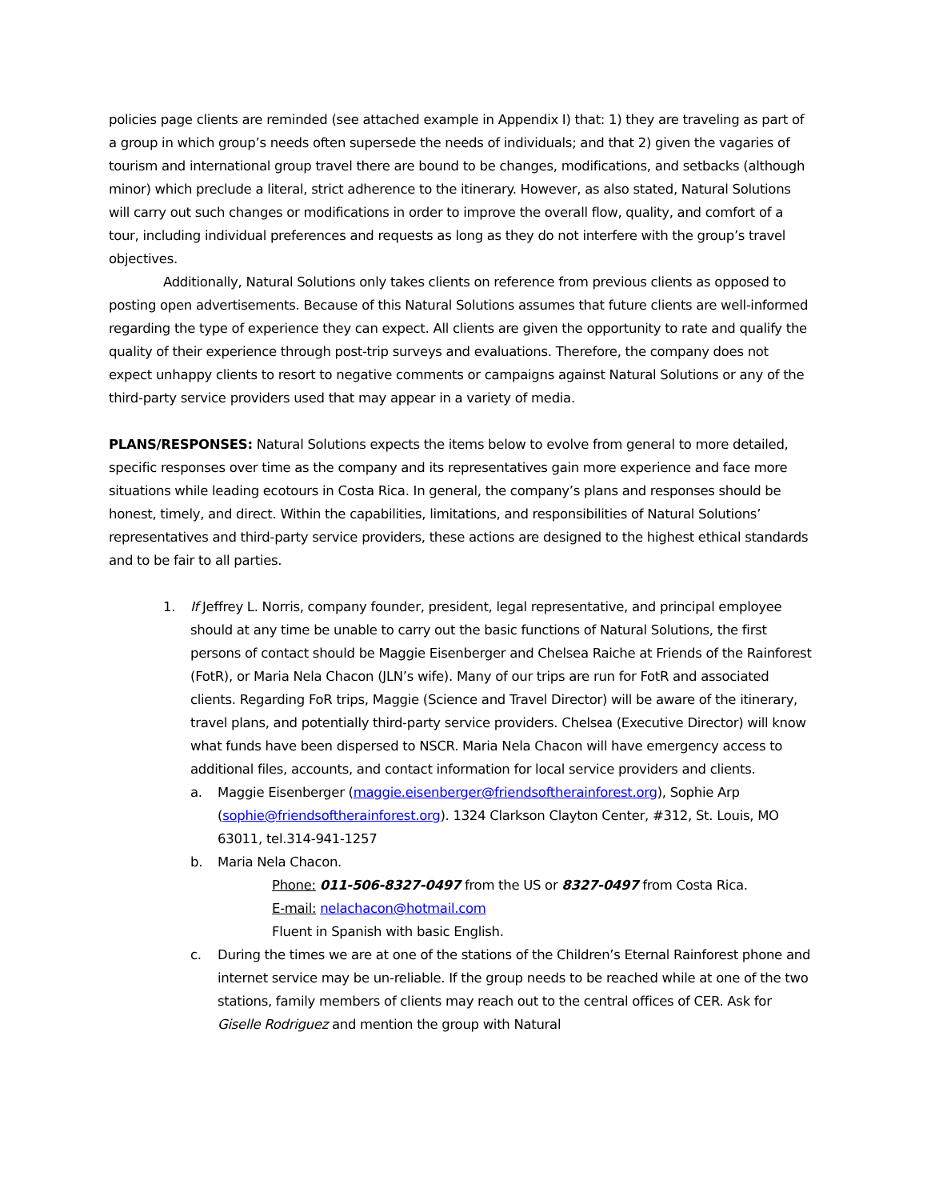policies page clients are reminded (see attached example in Appendix I) that: 1) they are traveling as part of a group in which group’s needs often supersede the needs of individuals; and that 2) given the vagaries of tourism and international group travel there are bound to be changes, modifications, and setbacks (although minor) which preclude a literal, strict adherence to the itinerary. However, as also stated, Natural Solutions will carry out such changes or modifications in order to improve the overall flow, quality, and comfort of a tour, including individual preferences and requests as long as they do not interfere with the group’s travel objectives.
Additionally, Natural Solutions only takes clients on reference from previous clients as opposed to posting open advertisements. Because of this Natural Solutions assumes that future clients are well-informed regarding the type of experience they can expect. All clients are given the opportunity to rate and qualify the quality of their experience through post-trip surveys and evaluations. Therefore, the company does not expect unhappy clients to resort to negative comments or campaigns against Natural Solutions or any of the third-party service providers used that may appear in a variety of media.
PLANS/RESPONSES: Natural Solutions expects the items below to evolve from general to more detailed, specific responses over time as the company and its representatives gain more experience and face more situations while leading ecotours in Costa Rica. In general, the company’s plans and responses should be honest, timely, and direct. Within the capabilities, limitations, and responsibilities of Natural Solutions’ representatives and third-party service providers, these actions are designed to the highest ethical standards and to be fair to all parties.
1. If Jeffrey L. Norris, company founder, president, legal representative, and principal employee should at any time be unable to carry out the basic functions of Natural Solutions, the first persons of contact should be Maggie Eisenberger and Chelsea Raiche at Friends of the Rainforest (FotR), or Maria Nela Chacon (JLN’s wife). Many of our trips are run for FotR and associated clients. Regarding FoR trips, Maggie (Science and Travel Director) will be aware of the itinerary, travel plans, and potentially third-party service providers. Chelsea (Executive Director) will know what funds have been dispersed to NSCR. Maria Nela Chacon will have emergency access to additional files, accounts, and contact information for local service providers and clients.
a. Maggie Eisenberger (maggie.eisenberger@friendsoftherainforest.org), Sophie Arp (sophie@friendsoftherainforest.org). 1324 Clarkson Clayton Center, #312, St. Louis, MO 63011, tel.314-941-1257
b. Maria Nela Chacon.
Phone: 011-506-8327-0497 from the US or 8327-0497 from Costa Rica.
E-mail: nelachacon@hotmail.com
Fluent in Spanish with basic English.
c. During the times we are at one of the stations of the Children’s Eternal Rainforest phone and internet service may be un-reliable. If the group needs to be reached while at one of the two stations, family members of clients may reach out to the central offices of CER. Ask for Giselle Rodriguez and mention the group with Natural